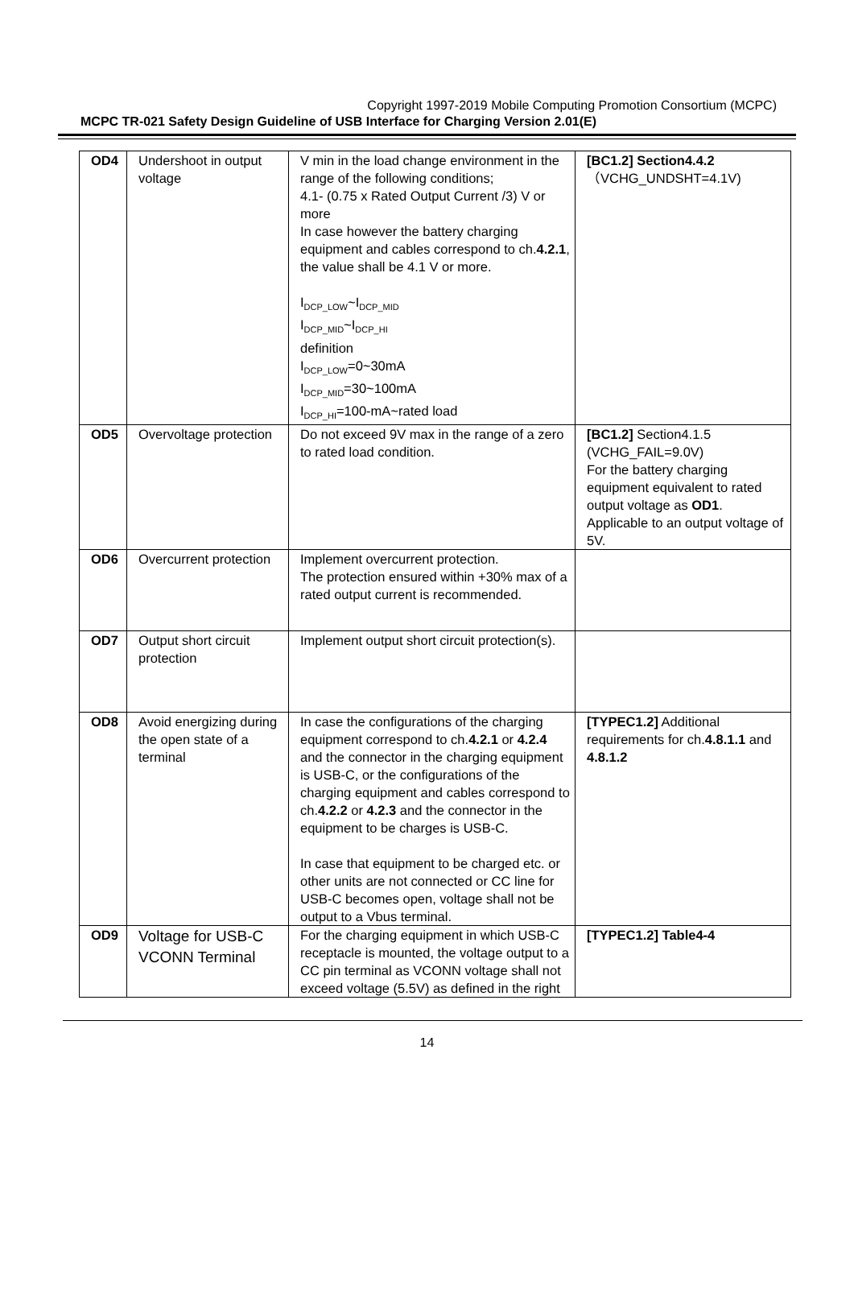Copyright 1997-2019 Mobile Computing Promotion Consortium (MCPC)
MCPC TR-021 Safety Design Guideline of USB Interface for Charging Version 2.01(E)
| OD4 | Undershoot in output voltage | V min in the load change environment in the range of the following conditions; 4.1- (0.75 x Rated Output Current /3) V or more In case however the battery charging equipment and cables correspond to ch. 4.2.1 , the value shall be 4.1 V or more. I<sub>DCP_LOW</sub>~I<sub>DCP_MID</sub> I<sub>DCP_MID</sub>~I<sub>DCP_HI</sub> definition I<sub>DCP_LOW</sub>=0~30mA I<sub>DCP_MID</sub>=30~100mA I<sub>DCP_HI</sub>=100-mA~rated load | [BC1.2] Section4.4.2 （VCHG_UNDSHT=4.1V) |
| OD5 | Overvoltage protection | Do not exceed 9V max in the range of a zero to rated load condition. | [BC1.2] Section4.1.5 (VCHG_FAIL=9.0V) For the battery charging equipment equivalent to rated output voltage as OD1 . Applicable to an output voltage of 5V. |
| OD6 | Overcurrent protection | Implement overcurrent protection. The protection ensured within +30% max of a rated output current is recommended. | |
| OD7 | Output short circuit protection | Implement output short circuit protection(s). | |
| OD8 | Avoid energizing during the open state of a terminal | In case the configurations of the charging equipment correspond to ch. 4.2.1 or 4.2.4 and the connector in the charging equipment is USB-C, or the configurations of the charging equipment and cables correspond to ch. 4.2.2 or 4.2.3 and the connector in the equipment to be charges is USB-C. In case that equipment to be charged etc. or other units are not connected or CC line for USB-C becomes open, voltage shall not be output to a Vbus terminal. | [TYPEC1.2] Additional requirements for ch. 4.8.1.1 and 4.8.1.2 |
| OD9 | Voltage for USB-C VCONN Terminal | For the charging equipment in which USB-C receptacle is mounted, the voltage output to a CC pin terminal as VCONN voltage shall not exceed voltage (5.5V) as defined in the right | [TYPEC1.2] Table4-4 |
14